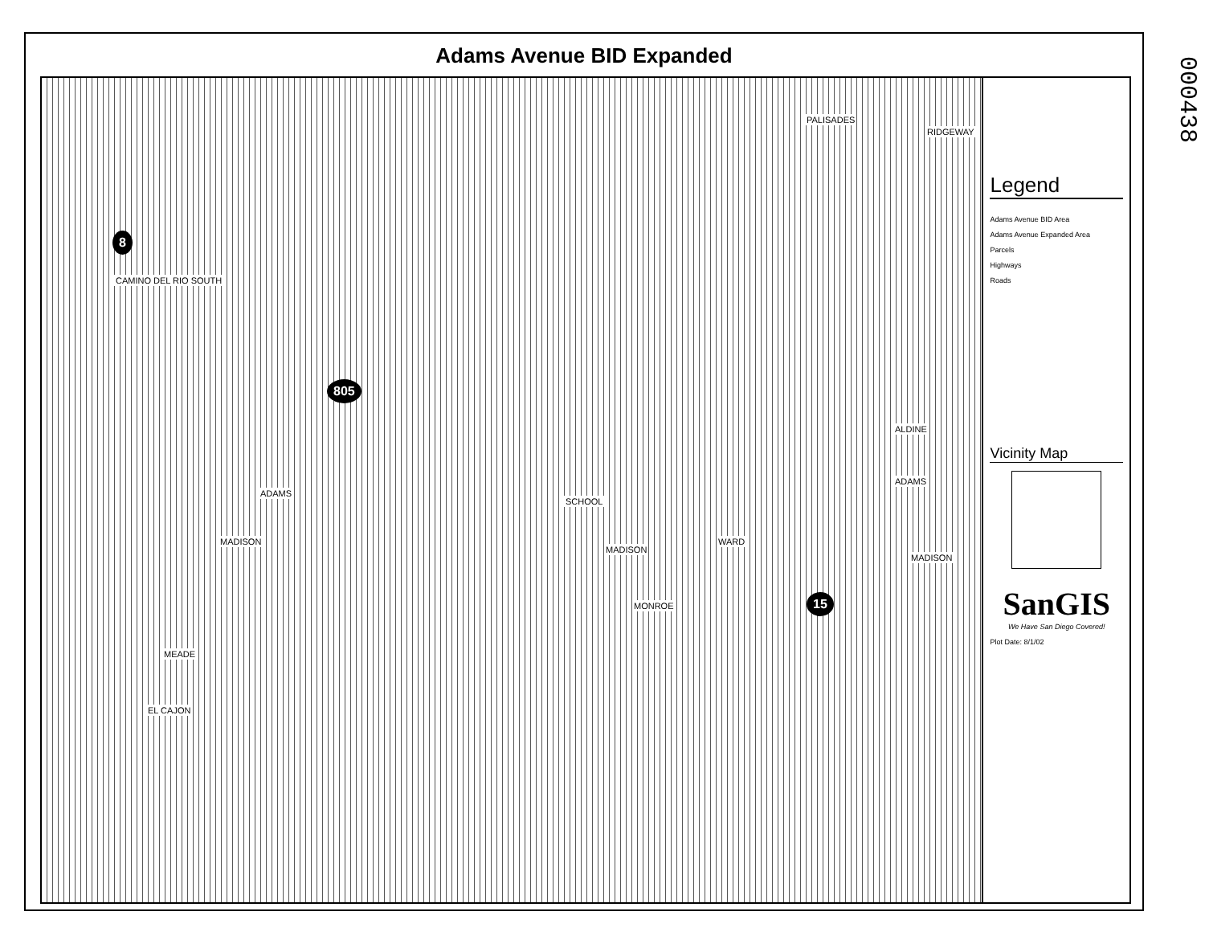000438
Adams Avenue BID Expanded
8
805
15
PALISADES
RIDGEWAY
CAMINO DEL RIO SOUTH
ADAMS
ADAMS
MADISON
MADISON
MADISON
MONROE
MEADE
EL CAJON
SCHOOL
WARD
ALDINE
Legend
Adams Avenue BID Area
Adams Avenue Expanded Area
Parcels
Highways
Roads
Vicinity Map
SanGIS
We Have San Diego Covered!
Plot Date: 8/1/02